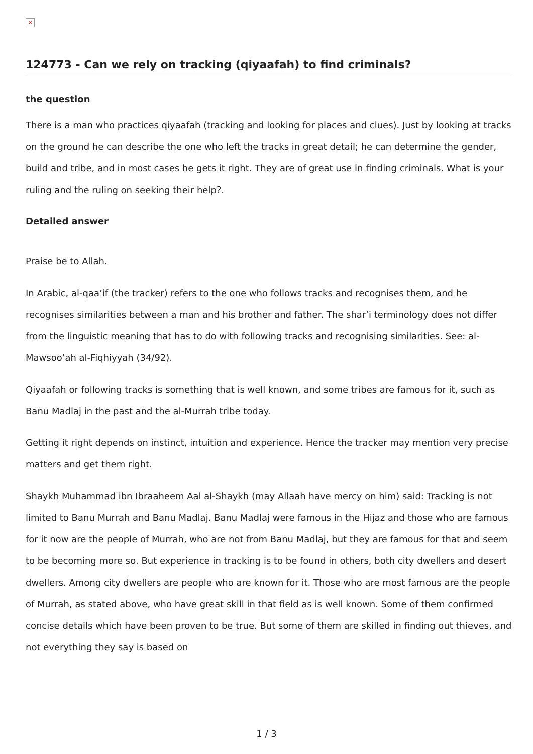×
124773 - Can we rely on tracking (qiyaafah) to find criminals?
the question
There is a man who practices qiyaafah (tracking and looking for places and clues). Just by looking at tracks on the ground he can describe the one who left the tracks in great detail; he can determine the gender, build and tribe, and in most cases he gets it right. They are of great use in finding criminals. What is your ruling and the ruling on seeking their help?.
Detailed answer
Praise be to Allah.
In Arabic, al-qaa’if (the tracker) refers to the one who follows tracks and recognises them, and he recognises similarities between a man and his brother and father. The shar’i terminology does not differ from the linguistic meaning that has to do with following tracks and recognising similarities. See: al-Mawsoo’ah al-Fiqhiyyah (34/92).
Qiyaafah or following tracks is something that is well known, and some tribes are famous for it, such as Banu Madlaj in the past and the al-Murrah tribe today.
Getting it right depends on instinct, intuition and experience. Hence the tracker may mention very precise matters and get them right.
Shaykh Muhammad ibn Ibraaheem Aal al-Shaykh (may Allaah have mercy on him) said: Tracking is not limited to Banu Murrah and Banu Madlaj. Banu Madlaj were famous in the Hijaz and those who are famous for it now are the people of Murrah, who are not from Banu Madlaj, but they are famous for that and seem to be becoming more so. But experience in tracking is to be found in others, both city dwellers and desert dwellers. Among city dwellers are people who are known for it. Those who are most famous are the people of Murrah, as stated above, who have great skill in that field as is well known. Some of them confirmed concise details which have been proven to be true. But some of them are skilled in finding out thieves, and not everything they say is based on
1 / 3